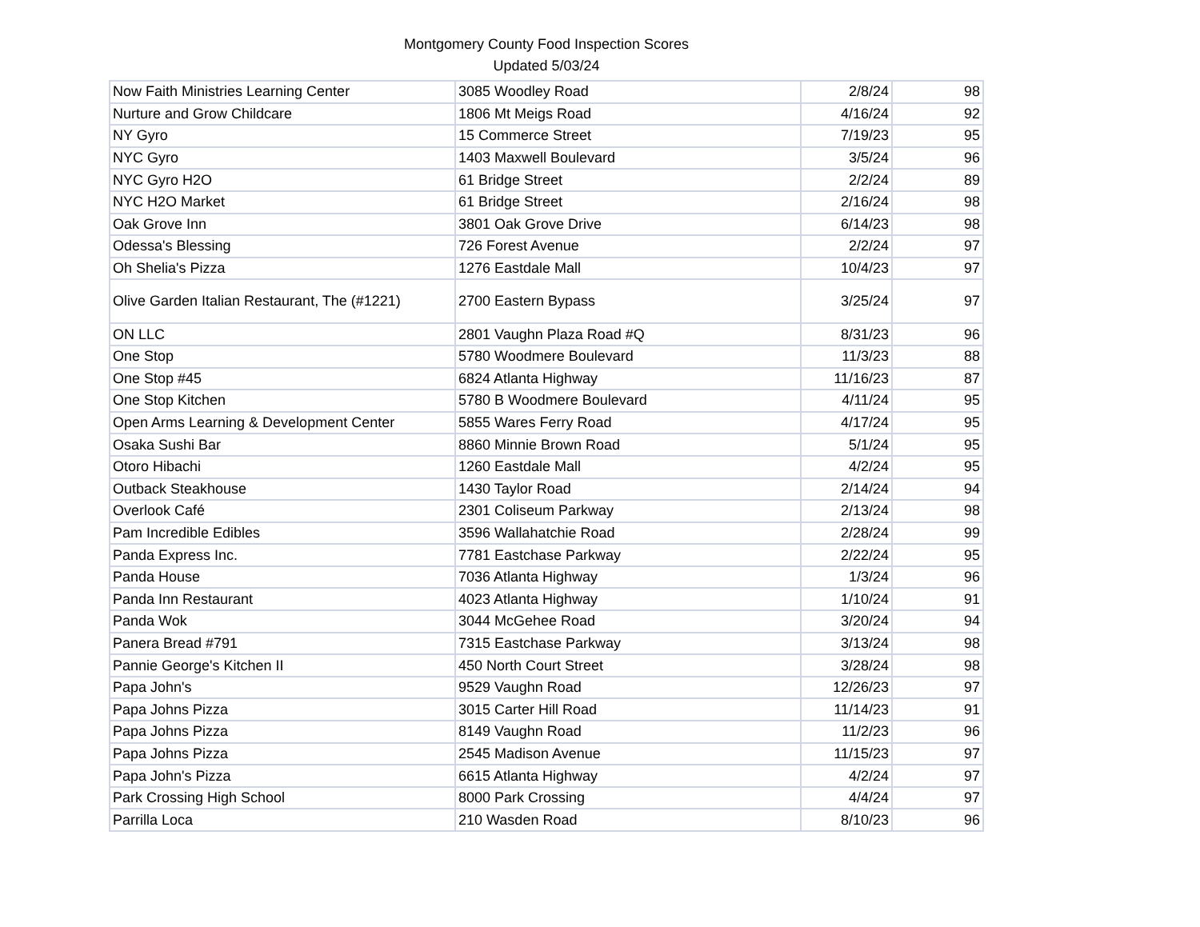Montgomery County Food Inspection Scores
Updated 5/03/24
| Now Faith Ministries Learning Center | 3085 Woodley Road | 2/8/24 | 98 |
| Nurture and Grow Childcare | 1806 Mt Meigs Road | 4/16/24 | 92 |
| NY Gyro | 15 Commerce Street | 7/19/23 | 95 |
| NYC Gyro | 1403 Maxwell Boulevard | 3/5/24 | 96 |
| NYC Gyro H2O | 61 Bridge Street | 2/2/24 | 89 |
| NYC H2O Market | 61 Bridge Street | 2/16/24 | 98 |
| Oak Grove Inn | 3801 Oak Grove Drive | 6/14/23 | 98 |
| Odessa's Blessing | 726 Forest Avenue | 2/2/24 | 97 |
| Oh Shelia's Pizza | 1276 Eastdale Mall | 10/4/23 | 97 |
| Olive Garden Italian Restaurant, The (#1221) | 2700 Eastern Bypass | 3/25/24 | 97 |
| ON LLC | 2801 Vaughn Plaza Road #Q | 8/31/23 | 96 |
| One Stop | 5780 Woodmere Boulevard | 11/3/23 | 88 |
| One Stop #45 | 6824 Atlanta Highway | 11/16/23 | 87 |
| One Stop Kitchen | 5780 B Woodmere Boulevard | 4/11/24 | 95 |
| Open Arms Learning & Development Center | 5855 Wares Ferry Road | 4/17/24 | 95 |
| Osaka Sushi Bar | 8860 Minnie Brown Road | 5/1/24 | 95 |
| Otoro Hibachi | 1260 Eastdale Mall | 4/2/24 | 95 |
| Outback Steakhouse | 1430 Taylor Road | 2/14/24 | 94 |
| Overlook Café | 2301 Coliseum Parkway | 2/13/24 | 98 |
| Pam Incredible Edibles | 3596 Wallahatchie Road | 2/28/24 | 99 |
| Panda Express Inc. | 7781 Eastchase Parkway | 2/22/24 | 95 |
| Panda House | 7036 Atlanta Highway | 1/3/24 | 96 |
| Panda Inn Restaurant | 4023 Atlanta Highway | 1/10/24 | 91 |
| Panda Wok | 3044 McGehee Road | 3/20/24 | 94 |
| Panera Bread #791 | 7315 Eastchase Parkway | 3/13/24 | 98 |
| Pannie George's Kitchen II | 450 North Court Street | 3/28/24 | 98 |
| Papa John's | 9529 Vaughn Road | 12/26/23 | 97 |
| Papa Johns Pizza | 3015 Carter Hill Road | 11/14/23 | 91 |
| Papa Johns Pizza | 8149 Vaughn Road | 11/2/23 | 96 |
| Papa Johns Pizza | 2545 Madison Avenue | 11/15/23 | 97 |
| Papa John's Pizza | 6615 Atlanta Highway | 4/2/24 | 97 |
| Park Crossing High School | 8000 Park Crossing | 4/4/24 | 97 |
| Parrilla Loca | 210 Wasden Road | 8/10/23 | 96 |